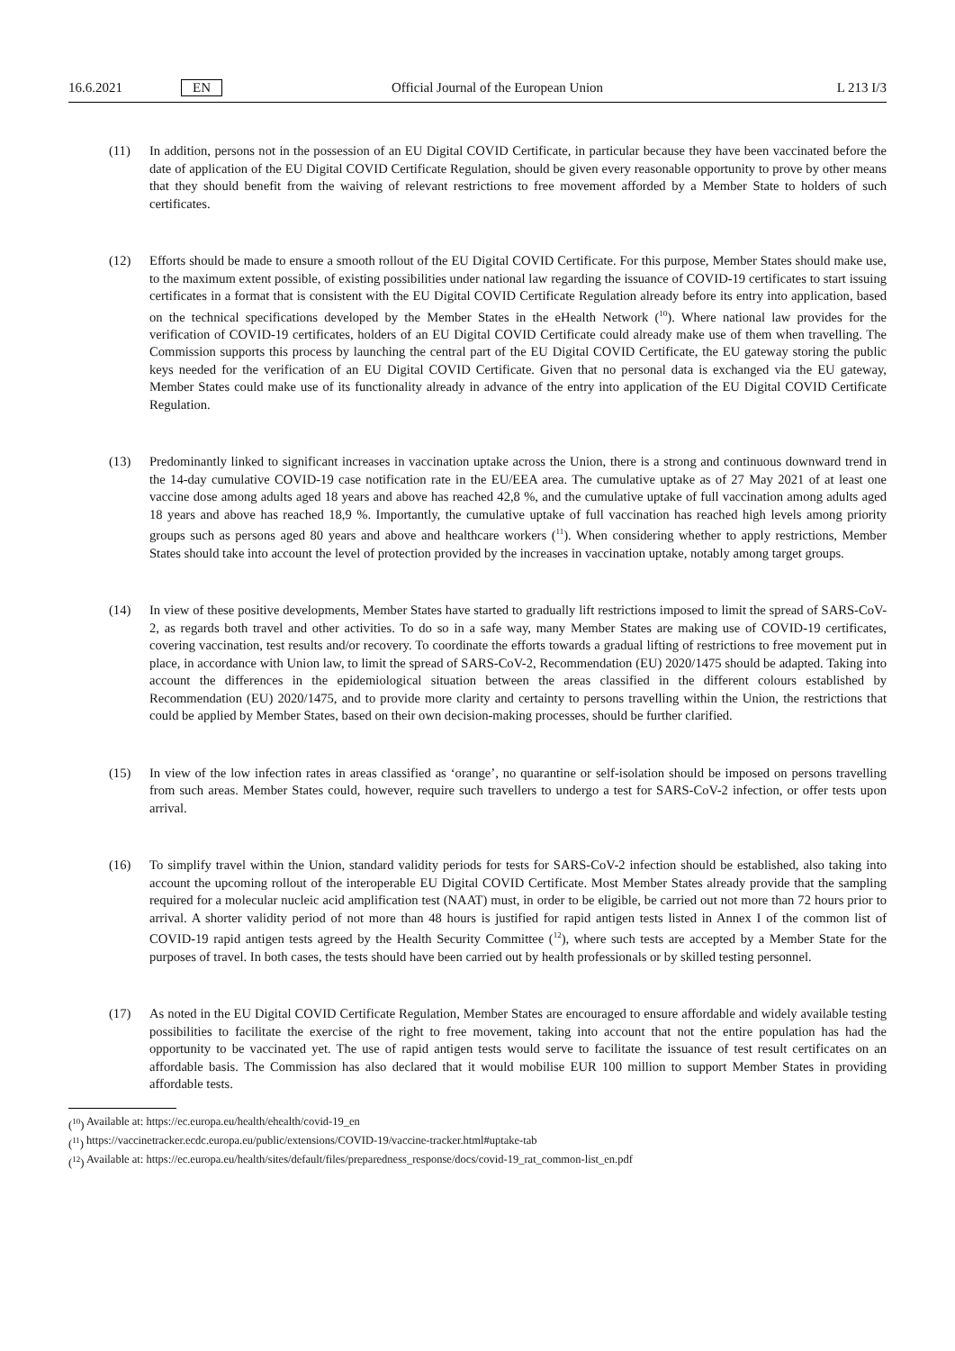16.6.2021 EN Official Journal of the European Union L 213 I/3
(11) In addition, persons not in the possession of an EU Digital COVID Certificate, in particular because they have been vaccinated before the date of application of the EU Digital COVID Certificate Regulation, should be given every reasonable opportunity to prove by other means that they should benefit from the waiving of relevant restrictions to free movement afforded by a Member State to holders of such certificates.
(12) Efforts should be made to ensure a smooth rollout of the EU Digital COVID Certificate. For this purpose, Member States should make use, to the maximum extent possible, of existing possibilities under national law regarding the issuance of COVID-19 certificates to start issuing certificates in a format that is consistent with the EU Digital COVID Certificate Regulation already before its entry into application, based on the technical specifications developed by the Member States in the eHealth Network (<sup>10</sup>). Where national law provides for the verification of COVID-19 certificates, holders of an EU Digital COVID Certificate could already make use of them when travelling. The Commission supports this process by launching the central part of the EU Digital COVID Certificate, the EU gateway storing the public keys needed for the verification of an EU Digital COVID Certificate. Given that no personal data is exchanged via the EU gateway, Member States could make use of its functionality already in advance of the entry into application of the EU Digital COVID Certificate Regulation.
(13) Predominantly linked to significant increases in vaccination uptake across the Union, there is a strong and continuous downward trend in the 14-day cumulative COVID-19 case notification rate in the EU/EEA area. The cumulative uptake as of 27 May 2021 of at least one vaccine dose among adults aged 18 years and above has reached 42,8 %, and the cumulative uptake of full vaccination among adults aged 18 years and above has reached 18,9 %. Importantly, the cumulative uptake of full vaccination has reached high levels among priority groups such as persons aged 80 years and above and healthcare workers (<sup>11</sup>). When considering whether to apply restrictions, Member States should take into account the level of protection provided by the increases in vaccination uptake, notably among target groups.
(14) In view of these positive developments, Member States have started to gradually lift restrictions imposed to limit the spread of SARS-CoV-2, as regards both travel and other activities. To do so in a safe way, many Member States are making use of COVID-19 certificates, covering vaccination, test results and/or recovery. To coordinate the efforts towards a gradual lifting of restrictions to free movement put in place, in accordance with Union law, to limit the spread of SARS-CoV-2, Recommendation (EU) 2020/1475 should be adapted. Taking into account the differences in the epidemiological situation between the areas classified in the different colours established by Recommendation (EU) 2020/1475, and to provide more clarity and certainty to persons travelling within the Union, the restrictions that could be applied by Member States, based on their own decision-making processes, should be further clarified.
(15) In view of the low infection rates in areas classified as ‘orange’, no quarantine or self-isolation should be imposed on persons travelling from such areas. Member States could, however, require such travellers to undergo a test for SARS-CoV-2 infection, or offer tests upon arrival.
(16) To simplify travel within the Union, standard validity periods for tests for SARS-CoV-2 infection should be established, also taking into account the upcoming rollout of the interoperable EU Digital COVID Certificate. Most Member States already provide that the sampling required for a molecular nucleic acid amplification test (NAAT) must, in order to be eligible, be carried out not more than 72 hours prior to arrival. A shorter validity period of not more than 48 hours is justified for rapid antigen tests listed in Annex I of the common list of COVID-19 rapid antigen tests agreed by the Health Security Committee (<sup>12</sup>), where such tests are accepted by a Member State for the purposes of travel. In both cases, the tests should have been carried out by health professionals or by skilled testing personnel.
(17) As noted in the EU Digital COVID Certificate Regulation, Member States are encouraged to ensure affordable and widely available testing possibilities to facilitate the exercise of the right to free movement, taking into account that not the entire population has had the opportunity to be vaccinated yet. The use of rapid antigen tests would serve to facilitate the issuance of test result certificates on an affordable basis. The Commission has also declared that it would mobilise EUR 100 million to support Member States in providing affordable tests.
(<sup>10</sup>) Available at: https://ec.europa.eu/health/ehealth/covid-19_en
(<sup>11</sup>) https://vaccinetracker.ecdc.europa.eu/public/extensions/COVID-19/vaccine-tracker.html#uptake-tab
(<sup>12</sup>) Available at: https://ec.europa.eu/health/sites/default/files/preparedness_response/docs/covid-19_rat_common-list_en.pdf